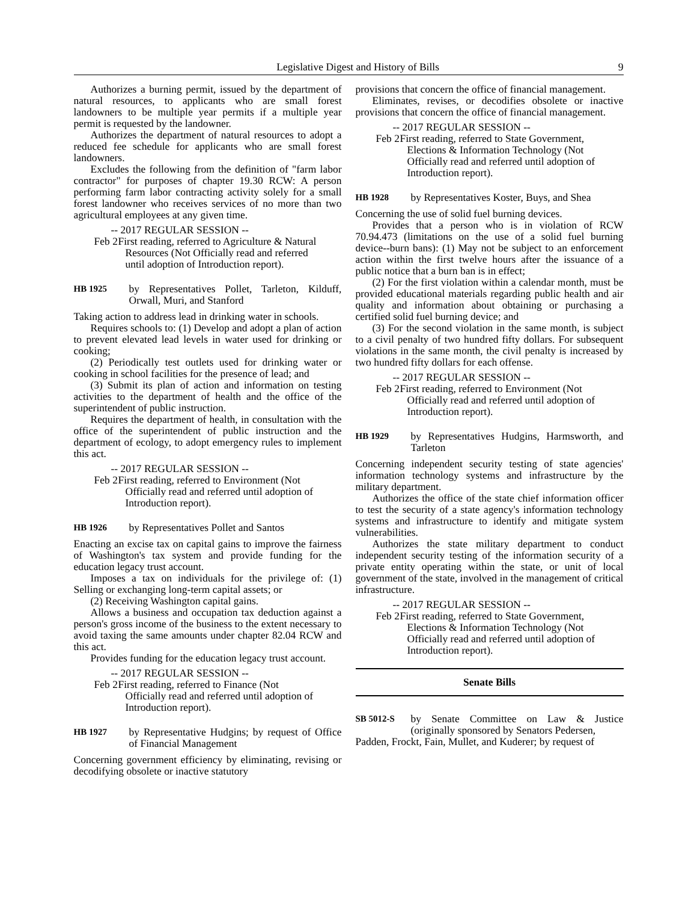Legislative Digest and History of Bills 9
Authorizes a burning permit, issued by the department of natural resources, to applicants who are small forest landowners to be multiple year permits if a multiple year permit is requested by the landowner.
Authorizes the department of natural resources to adopt a reduced fee schedule for applicants who are small forest landowners.
Excludes the following from the definition of "farm labor contractor" for purposes of chapter 19.30 RCW: A person performing farm labor contracting activity solely for a small forest landowner who receives services of no more than two agricultural employees at any given time.
-- 2017 REGULAR SESSION --
Feb 2 First reading, referred to Agriculture & Natural Resources (Not Officially read and referred until adoption of Introduction report).
HB 1925 by Representatives Pollet, Tarleton, Kilduff, Orwall, Muri, and Stanford
Taking action to address lead in drinking water in schools.
Requires schools to: (1) Develop and adopt a plan of action to prevent elevated lead levels in water used for drinking or cooking;
(2) Periodically test outlets used for drinking water or cooking in school facilities for the presence of lead; and
(3) Submit its plan of action and information on testing activities to the department of health and the office of the superintendent of public instruction.
Requires the department of health, in consultation with the office of the superintendent of public instruction and the department of ecology, to adopt emergency rules to implement this act.
-- 2017 REGULAR SESSION --
Feb 2 First reading, referred to Environment (Not Officially read and referred until adoption of Introduction report).
HB 1926 by Representatives Pollet and Santos
Enacting an excise tax on capital gains to improve the fairness of Washington's tax system and provide funding for the education legacy trust account.
Imposes a tax on individuals for the privilege of: (1) Selling or exchanging long-term capital assets; or
(2) Receiving Washington capital gains.
Allows a business and occupation tax deduction against a person's gross income of the business to the extent necessary to avoid taxing the same amounts under chapter 82.04 RCW and this act.
Provides funding for the education legacy trust account.
-- 2017 REGULAR SESSION --
Feb 2 First reading, referred to Finance (Not Officially read and referred until adoption of Introduction report).
HB 1927 by Representative Hudgins; by request of Office of Financial Management
Concerning government efficiency by eliminating, revising or decodifying obsolete or inactive statutory
provisions that concern the office of financial management.
Eliminates, revises, or decodifies obsolete or inactive provisions that concern the office of financial management.
-- 2017 REGULAR SESSION --
Feb 2 First reading, referred to State Government, Elections & Information Technology (Not Officially read and referred until adoption of Introduction report).
HB 1928 by Representatives Koster, Buys, and Shea
Concerning the use of solid fuel burning devices.
Provides that a person who is in violation of RCW 70.94.473 (limitations on the use of a solid fuel burning device--burn bans): (1) May not be subject to an enforcement action within the first twelve hours after the issuance of a public notice that a burn ban is in effect;
(2) For the first violation within a calendar month, must be provided educational materials regarding public health and air quality and information about obtaining or purchasing a certified solid fuel burning device; and
(3) For the second violation in the same month, is subject to a civil penalty of two hundred fifty dollars. For subsequent violations in the same month, the civil penalty is increased by two hundred fifty dollars for each offense.
-- 2017 REGULAR SESSION --
Feb 2 First reading, referred to Environment (Not Officially read and referred until adoption of Introduction report).
HB 1929 by Representatives Hudgins, Harmsworth, and Tarleton
Concerning independent security testing of state agencies' information technology systems and infrastructure by the military department.
Authorizes the office of the state chief information officer to test the security of a state agency's information technology systems and infrastructure to identify and mitigate system vulnerabilities.
Authorizes the state military department to conduct independent security testing of the information security of a private entity operating within the state, or unit of local government of the state, involved in the management of critical infrastructure.
-- 2017 REGULAR SESSION --
Feb 2 First reading, referred to State Government, Elections & Information Technology (Not Officially read and referred until adoption of Introduction report).
Senate Bills
SB 5012-S by Senate Committee on Law & Justice (originally sponsored by Senators Pedersen,
Padden, Frockt, Fain, Mullet, and Kuderer; by request of